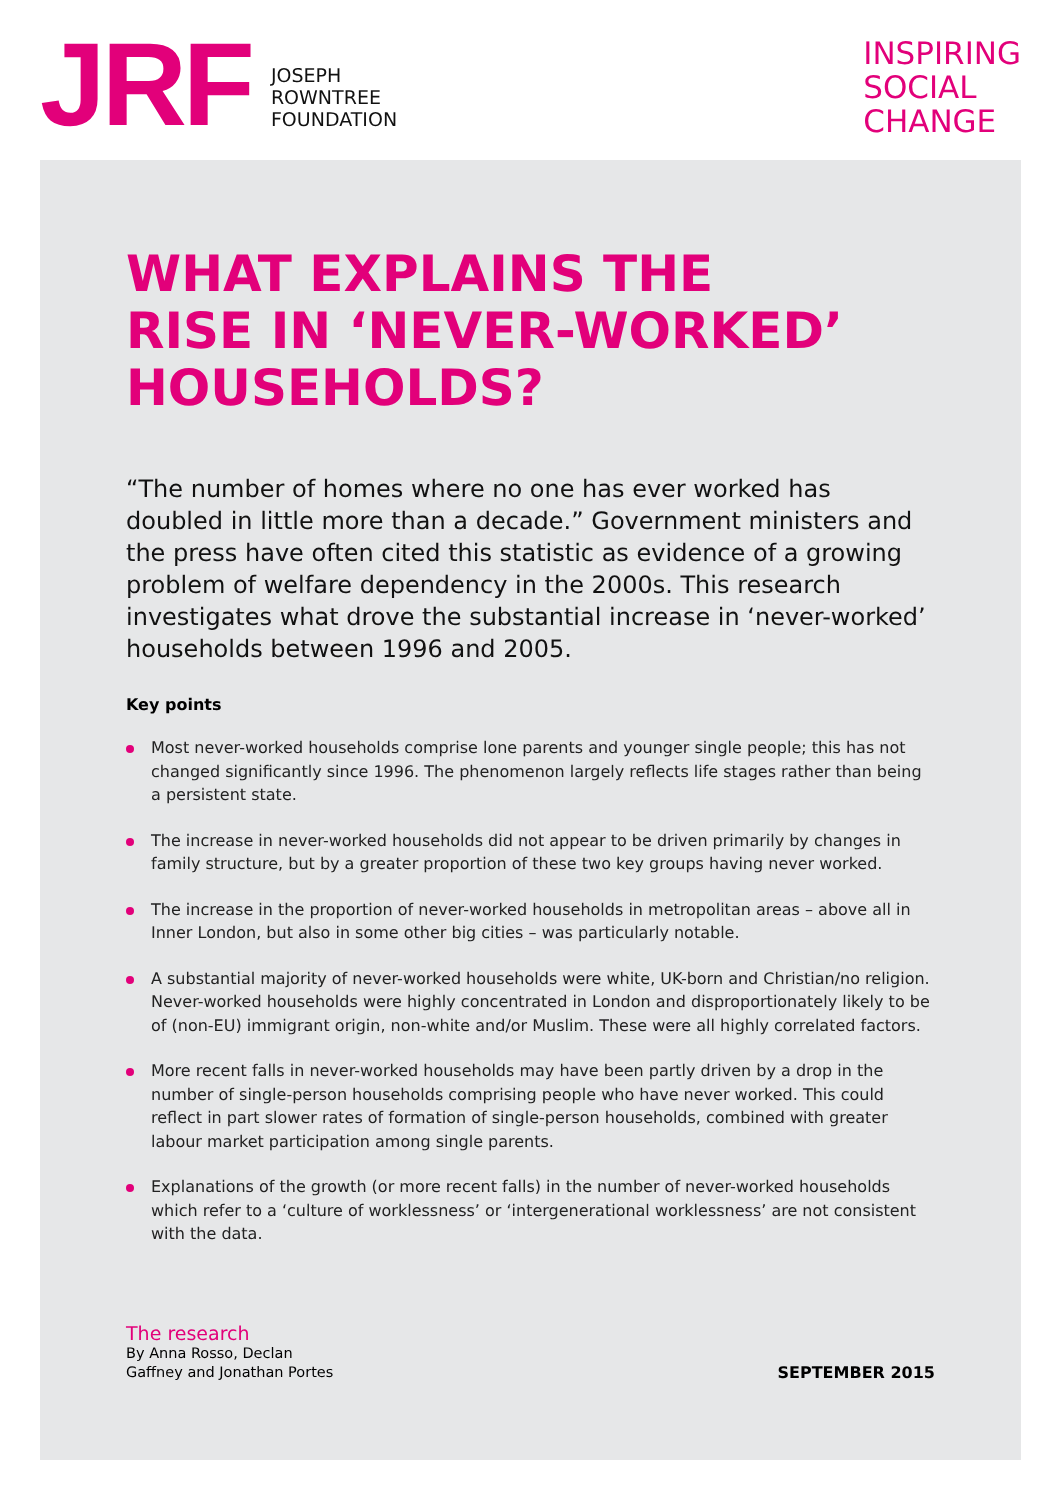JRF
JOSEPH
ROWNTREE
FOUNDATION
INSPIRING
SOCIAL
CHANGE
WHAT EXPLAINS THE
RISE IN ‘NEVER-WORKED’
HOUSEHOLDS?
“The number of homes where no one has ever worked has doubled in little more than a decade.” Government ministers and the press have often cited this statistic as evidence of a growing problem of welfare dependency in the 2000s. This research investigates what drove the substantial increase in ‘never-worked’ households between 1996 and 2005.
Key points
Most never-worked households comprise lone parents and younger single people; this has not changed significantly since 1996. The phenomenon largely reflects life stages rather than being a persistent state.
The increase in never-worked households did not appear to be driven primarily by changes in family structure, but by a greater proportion of these two key groups having never worked.
The increase in the proportion of never-worked households in metropolitan areas – above all in Inner London, but also in some other big cities – was particularly notable.
A substantial majority of never-worked households were white, UK-born and Christian/no religion. Never-worked households were highly concentrated in London and disproportionately likely to be of (non-EU) immigrant origin, non-white and/or Muslim. These were all highly correlated factors.
More recent falls in never-worked households may have been partly driven by a drop in the number of single-person households comprising people who have never worked. This could reflect in part slower rates of formation of single-person households, combined with greater labour market participation among single parents.
Explanations of the growth (or more recent falls) in the number of never-worked households which refer to a ‘culture of worklessness’ or ‘intergenerational worklessness’ are not consistent with the data.
The research
By Anna Rosso, Declan
Gaffney and Jonathan Portes
SEPTEMBER 2015